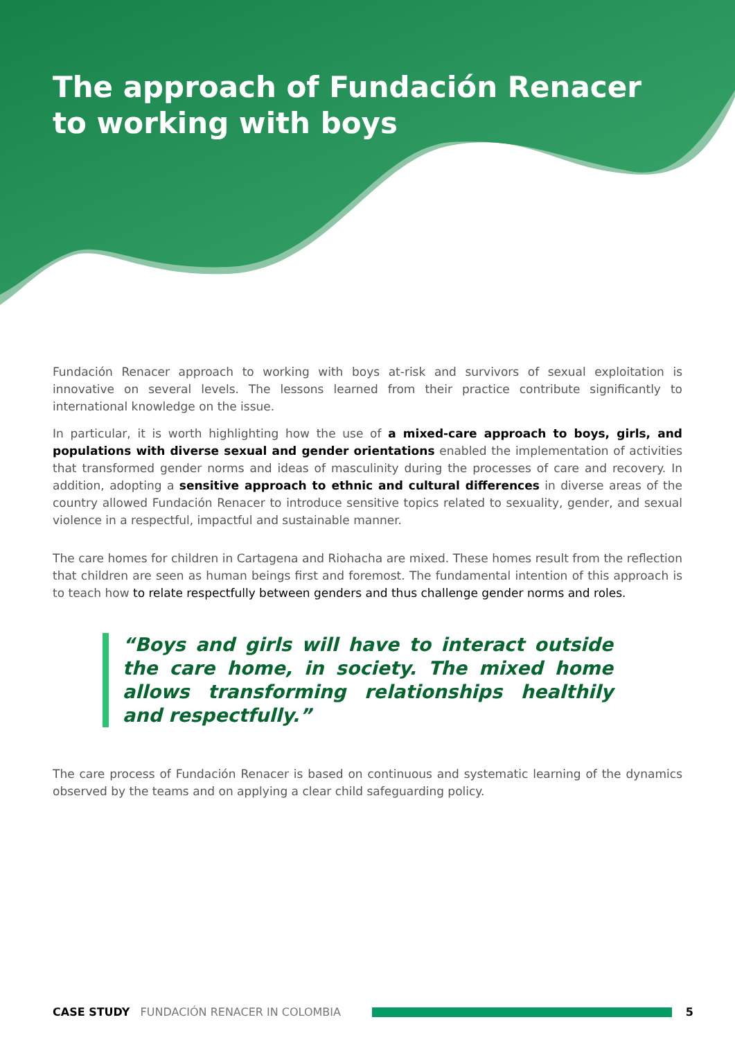The approach of Fundación Renacer to working with boys
Fundación Renacer approach to working with boys at-risk and survivors of sexual exploitation is innovative on several levels. The lessons learned from their practice contribute significantly to international knowledge on the issue.
In particular, it is worth highlighting how the use of a mixed-care approach to boys, girls, and populations with diverse sexual and gender orientations enabled the implementation of activities that transformed gender norms and ideas of masculinity during the processes of care and recovery. In addition, adopting a sensitive approach to ethnic and cultural differences in diverse areas of the country allowed Fundación Renacer to introduce sensitive topics related to sexuality, gender, and sexual violence in a respectful, impactful and sustainable manner.
The care homes for children in Cartagena and Riohacha are mixed. These homes result from the reflection that children are seen as human beings first and foremost. The fundamental intention of this approach is to teach how to relate respectfully between genders and thus challenge gender norms and roles.
“Boys and girls will have to interact outside the care home, in society. The mixed home allows transforming relationships healthily and respectfully.”
The care process of Fundación Renacer is based on continuous and systematic learning of the dynamics observed by the teams and on applying a clear child safeguarding policy.
CASE STUDY FUNDACIÓN RENACER IN COLOMBIA 5